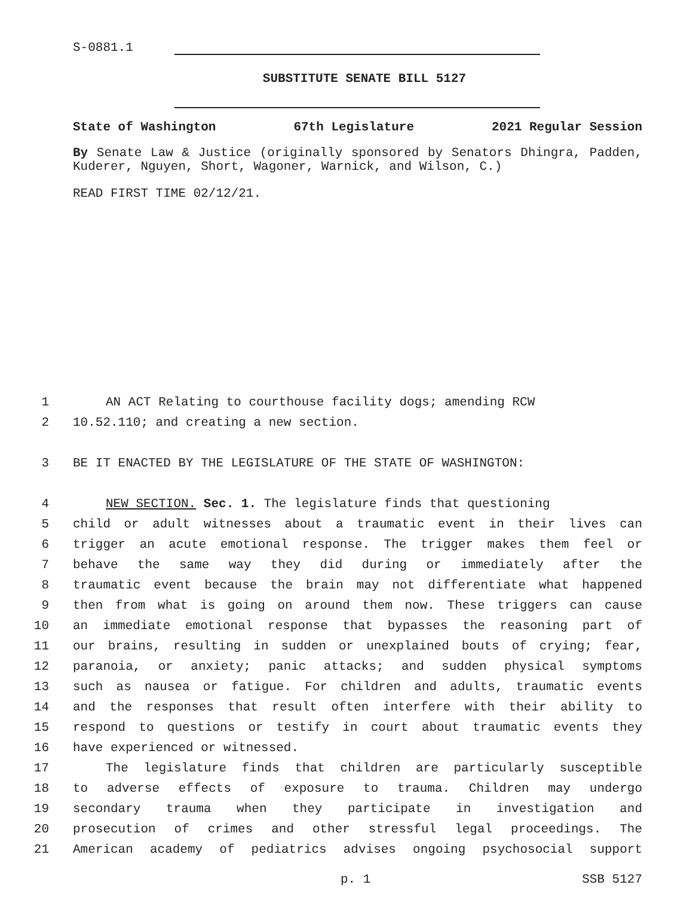S-0881.1
SUBSTITUTE SENATE BILL 5127
State of Washington 67th Legislature 2021 Regular Session
By Senate Law & Justice (originally sponsored by Senators Dhingra, Padden, Kuderer, Nguyen, Short, Wagoner, Warnick, and Wilson, C.)
READ FIRST TIME 02/12/21.
1 AN ACT Relating to courthouse facility dogs; amending RCW
2 10.52.110; and creating a new section.
3 BE IT ENACTED BY THE LEGISLATURE OF THE STATE OF WASHINGTON:
4 NEW SECTION. Sec. 1. The legislature finds that questioning
5 child or adult witnesses about a traumatic event in their lives can
6 trigger an acute emotional response. The trigger makes them feel or
7 behave the same way they did during or immediately after the
8 traumatic event because the brain may not differentiate what happened
9 then from what is going on around them now. These triggers can cause
10 an immediate emotional response that bypasses the reasoning part of
11 our brains, resulting in sudden or unexplained bouts of crying; fear,
12 paranoia, or anxiety; panic attacks; and sudden physical symptoms
13 such as nausea or fatigue. For children and adults, traumatic events
14 and the responses that result often interfere with their ability to
15 respond to questions or testify in court about traumatic events they
16 have experienced or witnessed.
17 The legislature finds that children are particularly susceptible
18 to adverse effects of exposure to trauma. Children may undergo
19 secondary trauma when they participate in investigation and
20 prosecution of crimes and other stressful legal proceedings. The
21 American academy of pediatrics advises ongoing psychosocial support
p. 1 SSB 5127